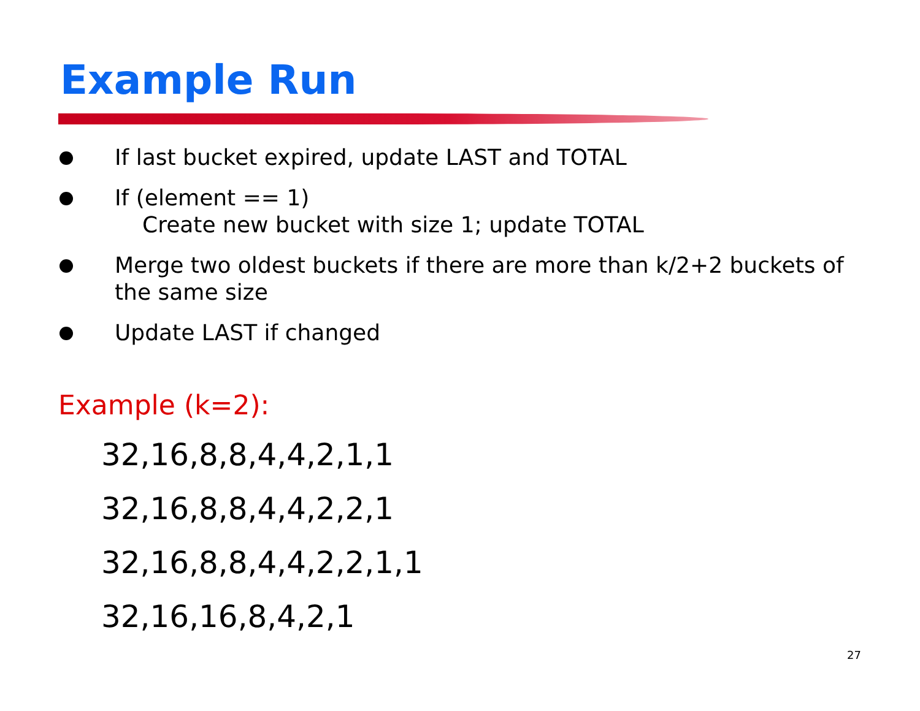Example Run
If last bucket expired, update LAST and TOTAL
If (element == 1)
Create new bucket with size 1; update TOTAL
Merge two oldest buckets if there are more than k/2+2 buckets of the same size
Update LAST if changed
Example (k=2):
32,16,8,8,4,4,2,1,1
32,16,8,8,4,4,2,2,1
32,16,8,8,4,4,2,2,1,1
32,16,16,8,4,2,1
27